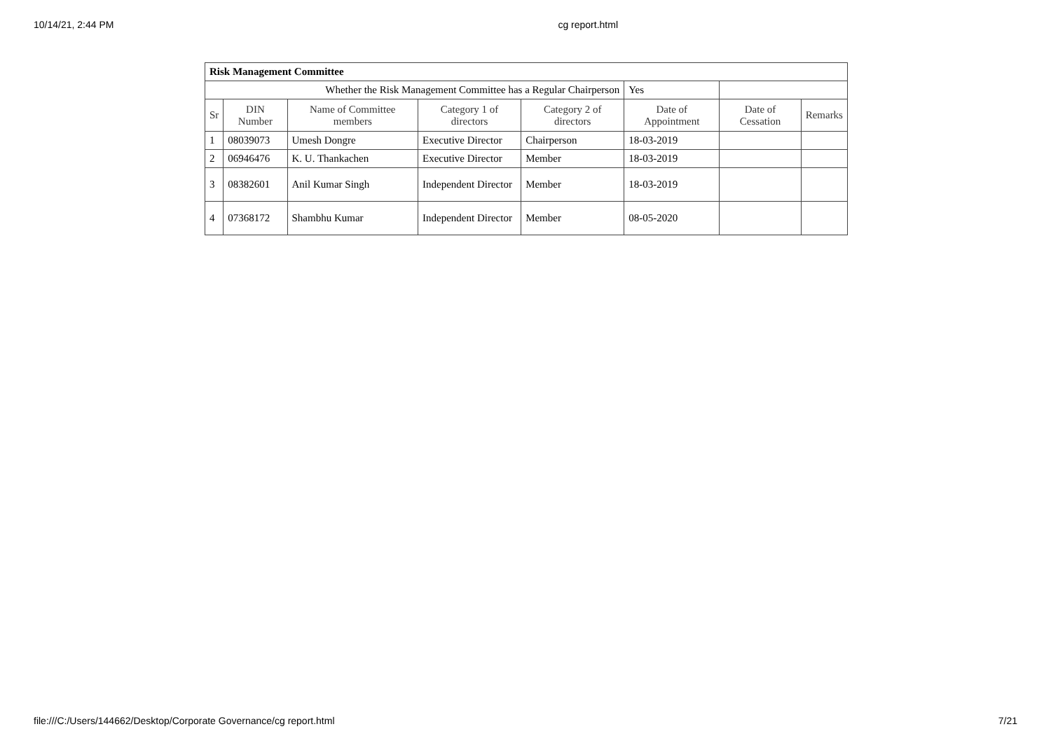10/14/21, 2:44 PM cg report.html
| Risk Management Committee | | | | | | | |
| Whether the Risk Management Committee has a Regular Chairperson | | | | | Yes | | |
| Sr | DIN Number | Name of Committee members | Category 1 of directors | Category 2 of directors | Date of Appointment | Date of Cessation | Remarks |
| 1 | 08039073 | Umesh Dongre | Executive Director | Chairperson | 18-03-2019 | | |
| 2 | 06946476 | K. U. Thankachen | Executive Director | Member | 18-03-2019 | | |
| 3 | 08382601 | Anil Kumar Singh | Independent Director | Member | 18-03-2019 | | |
| 4 | 07368172 | Shambhu Kumar | Independent Director | Member | 08-05-2020 | | |
file:///C:/Users/144662/Desktop/Corporate Governance/cg report.html 7/21